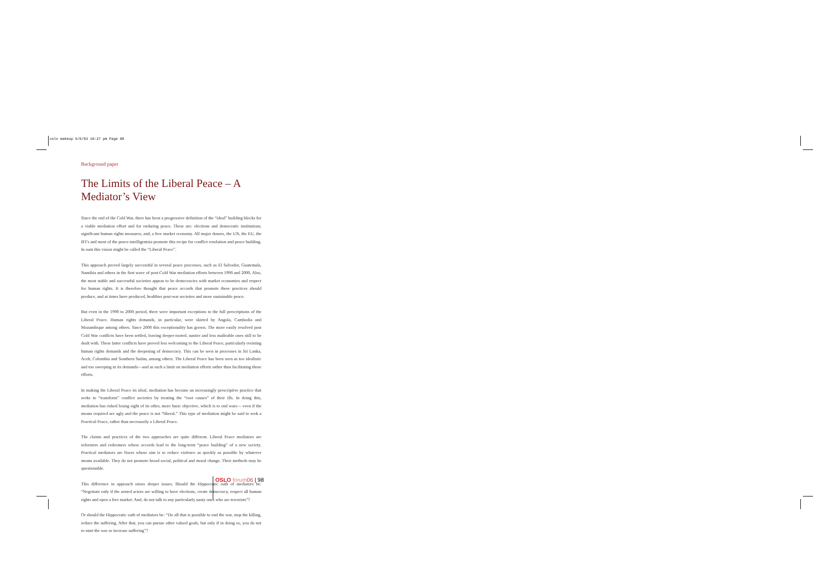oslo makeup 5/6/03 10:27 pm Page 98
Background paper
The Limits of the Liberal Peace – A Mediator’s View
Since the end of the Cold War, there has been a progressive definition of the “ideal” building blocks for a viable mediation effort and for enduring peace. These are: elections and democratic institutions; significant human rights measures; and, a free market economy. All major donors, the UN, the EU, the IFI’s and most of the peace-intelligentsia promote this recipe for conflict resolution and peace building. In sum this vision might be called the “Liberal Peace”.
This approach proved largely successful in several peace processes, such as El Salvador, Guatemala, Namibia and others in the first wave of post-Cold War mediation efforts between 1990 and 2000. Also, the most stable and successful societies appear to be democracies with market economies and respect for human rights. It is therefore thought that peace accords that promote these practices should produce, and at times have produced, healthier post-war societies and more sustainable peace.
But even in the 1990 to 2000 period, there were important exceptions to the full prescriptions of the Liberal Peace. Human rights demands, in particular, were skirted by Angola, Cambodia and Mozambique among others. Since 2000 this exceptionality has grown. The more easily resolved post Cold War conflicts have been settled, leaving deeper-rooted, nastier and less malleable ones still to be dealt with. These latter conflicts have proved less welcoming to the Liberal Peace, particularly resisting human rights demands and the deepening of democracy. This can be seen in processes in Sri Lanka, Aceh, Colombia and Southern Sudan, among others. The Liberal Peace has been seen as too idealistic and too sweeping in its demands—and as such a limit on mediation efforts rather than facilitating those efforts.
In making the Liberal Peace its ideal, mediation has become an increasingly prescriptive practice that seeks to “transform” conflict societies by treating the “root causes” of their ills. In doing this, mediation has risked losing sight of its other, more basic objective, which is to end wars— even if the means required are ugly and the peace is not “liberal.” This type of mediation might be said to seek a Practical Peace, rather than necessarily a Liberal Peace.
The claims and practices of the two approaches are quite different. Liberal Peace mediators are reformers and redeemers whose accords lead to the long-term “peace building” of a new society. Practical mediators are fixers whose aim is to reduce violence as quickly as possible by whatever means available. They do not promote broad social, political and moral change. Their methods may be questionable.
This difference in approach raises deeper issues. Should the Hippocratic oath of mediators be: “Negotiate only if the armed actors are willing to have elections, create democracy, respect all human rights and open a free market. And, do not talk to any particularly nasty ones who are terrorists”?
Or should the Hippocratic oath of mediators be: “Do all that is possible to end the war, stop the killing, reduce the suffering. After that, you can pursue other valued goals, but only if in doing so, you do not re-start the war or increase suffering”?
OSLO forum 06 | 98